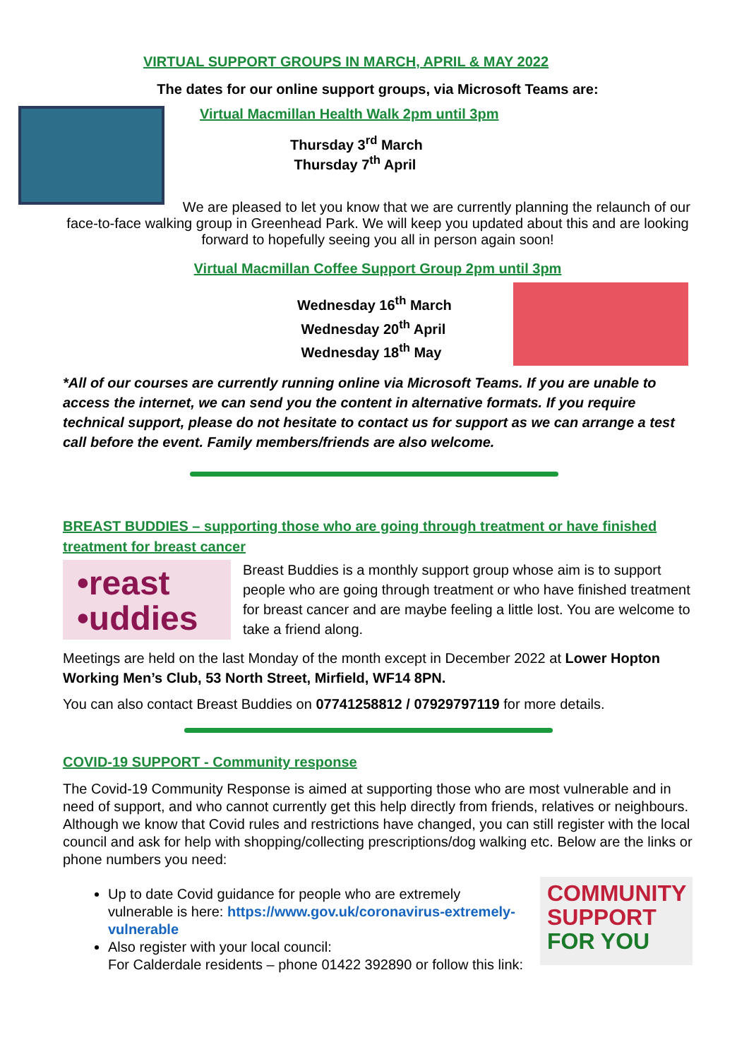VIRTUAL SUPPORT GROUPS IN MARCH, APRIL & MAY 2022
The dates for our online support groups, via Microsoft Teams are:
Virtual Macmillan Health Walk 2pm until 3pm
Thursday 3<sup>rd</sup> March
Thursday 7<sup>th</sup> April
We are pleased to let you know that we are currently planning the relaunch of our face-to-face walking group in Greenhead Park. We will keep you updated about this and are looking forward to hopefully seeing you all in person again soon!
Virtual Macmillan Coffee Support Group 2pm until 3pm
Wednesday 16<sup>th</sup> March
Wednesday 20<sup>th</sup> April
Wednesday 18<sup>th</sup> May
*All of our courses are currently running online via Microsoft Teams. If you are unable to access the internet, we can send you the content in alternative formats. If you require technical support, please do not hesitate to contact us for support as we can arrange a test call before the event. Family members/friends are also welcome.
BREAST BUDDIES – supporting those who are going through treatment or have finished treatment for breast cancer
•reast
•uddies
Breast Buddies is a monthly support group whose aim is to support people who are going through treatment or who have finished treatment for breast cancer and are maybe feeling a little lost. You are welcome to take a friend along.
Meetings are held on the last Monday of the month except in December 2022 at Lower Hopton Working Men’s Club, 53 North Street, Mirfield, WF14 8PN.
You can also contact Breast Buddies on 07741258812 / 07929797119 for more details.
COVID-19 SUPPORT - Community response
The Covid-19 Community Response is aimed at supporting those who are most vulnerable and in need of support, and who cannot currently get this help directly from friends, relatives or neighbours. Although we know that Covid rules and restrictions have changed, you can still register with the local council and ask for help with shopping/collecting prescriptions/dog walking etc. Below are the links or phone numbers you need:
Up to date Covid guidance for people who are extremely vulnerable is here: https://www.gov.uk/coronavirus-extremely-vulnerable
Also register with your local council:
For Calderdale residents – phone 01422 392890 or follow this link:
COMMUNITY SUPPORT FOR YOU